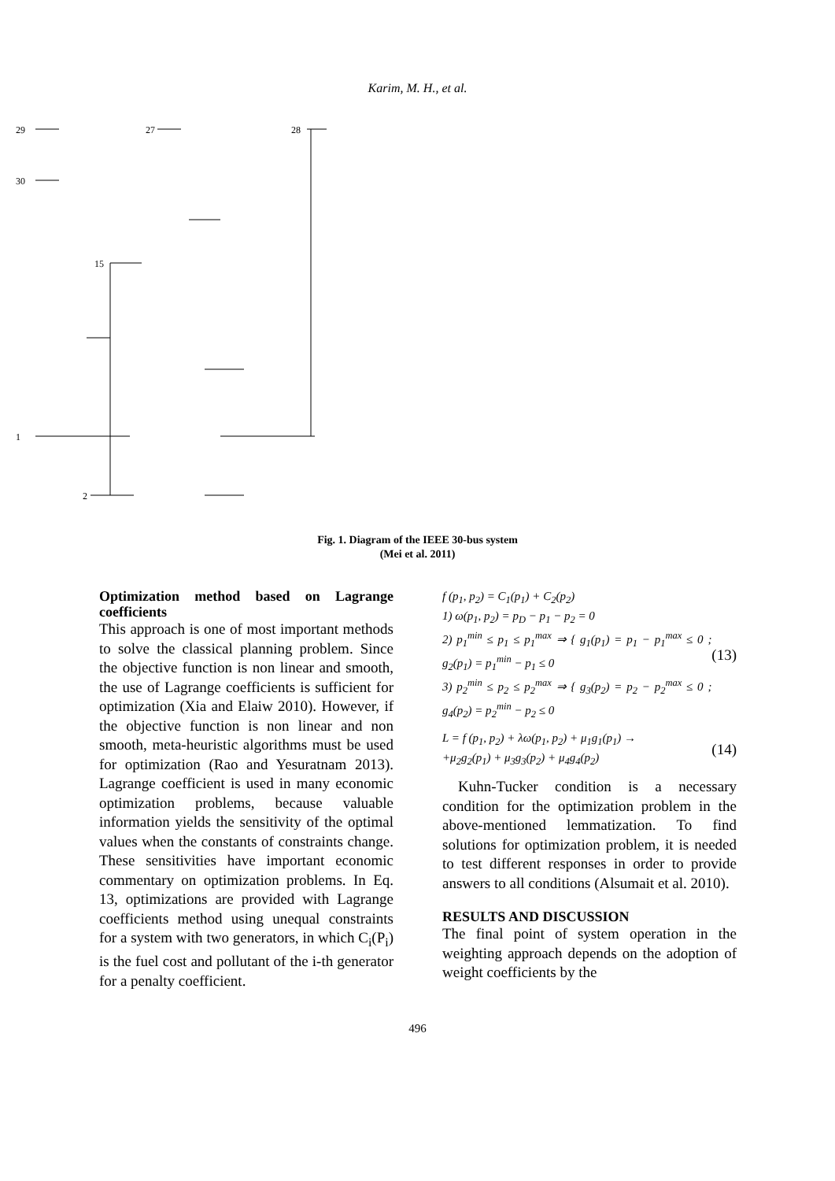Karim, M. H., et al.
29
27
28
30
15
1
2
Fig. 1. Diagram of the IEEE 30-bus system
(Mei et al. 2011)
Optimization method based on Lagrange coefficients
This approach is one of most important methods to solve the classical planning problem. Since the objective function is non linear and smooth, the use of Lagrange coefficients is sufficient for optimization (Xia and Elaiw 2010). However, if the objective function is non linear and non smooth, meta-heuristic algorithms must be used for optimization (Rao and Yesuratnam 2013). Lagrange coefficient is used in many economic optimization problems, because valuable information yields the sensitivity of the optimal values when the constants of constraints change. These sensitivities have important economic commentary on optimization problems. In Eq. 13, optimizations are provided with Lagrange coefficients method using unequal constraints for a system with two generators, in which C<sub>i</sub>(P<sub>i</sub>) is the fuel cost and pollutant of the i-th generator for a penalty coefficient.
f (p<sub>1</sub>, p<sub>2</sub>) = C<sub>1</sub>(p<sub>1</sub>) + C<sub>2</sub>(p<sub>2</sub>)
1) ω(p<sub>1</sub>, p<sub>2</sub>) = p<sub>D</sub> − p<sub>1</sub> − p<sub>2</sub> = 0
2) p<sub>1</sub><sup>min</sup> ≤ p<sub>1</sub> ≤ p<sub>1</sub><sup>max</sup> ⇒ { g<sub>1</sub>(p<sub>1</sub>) = p<sub>1</sub> − p<sub>1</sub><sup>max</sup> ≤ 0 ; g<sub>2</sub>(p<sub>1</sub>) = p<sub>1</sub><sup>min</sup> − p<sub>1</sub> ≤ 0
3) p<sub>2</sub><sup>min</sup> ≤ p<sub>2</sub> ≤ p<sub>2</sub><sup>max</sup> ⇒ { g<sub>3</sub>(p<sub>2</sub>) = p<sub>2</sub> − p<sub>2</sub><sup>max</sup> ≤ 0 ; g<sub>4</sub>(p<sub>2</sub>) = p<sub>2</sub><sup>min</sup> − p<sub>2</sub> ≤ 0
(13)
L = f (p<sub>1</sub>, p<sub>2</sub>) + λω(p<sub>1</sub>, p<sub>2</sub>) + μ<sub>1</sub>g<sub>1</sub>(p<sub>1</sub>) →
+μ<sub>2</sub>g<sub>2</sub>(p<sub>1</sub>) + μ<sub>3</sub>g<sub>3</sub>(p<sub>2</sub>) + μ<sub>4</sub>g<sub>4</sub>(p<sub>2</sub>)
(14)
Kuhn-Tucker condition is a necessary condition for the optimization problem in the above-mentioned lemmatization. To find solutions for optimization problem, it is needed to test different responses in order to provide answers to all conditions (Alsumait et al. 2010).
RESULTS AND DISCUSSION
The final point of system operation in the weighting approach depends on the adoption of weight coefficients by the
496